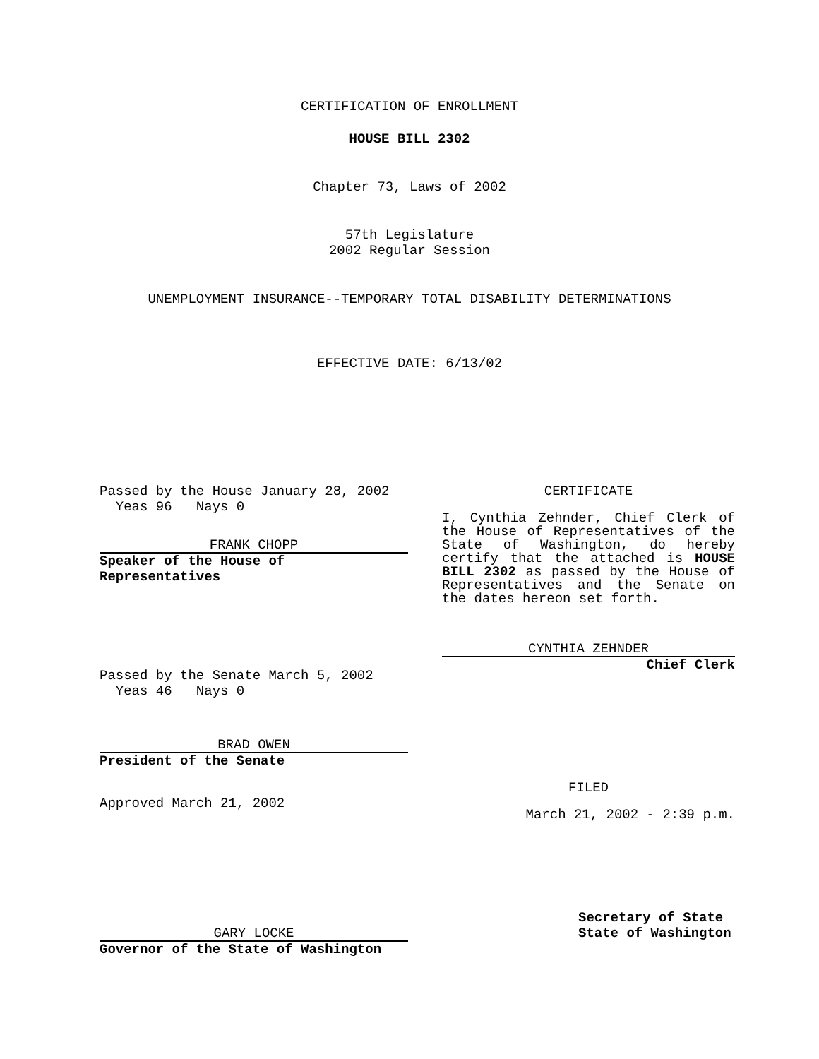CERTIFICATION OF ENROLLMENT
HOUSE BILL 2302
Chapter 73, Laws of 2002
57th Legislature
2002 Regular Session
UNEMPLOYMENT INSURANCE--TEMPORARY TOTAL DISABILITY DETERMINATIONS
EFFECTIVE DATE: 6/13/02
Passed by the House January 28, 2002
Yeas 96 Nays 0
FRANK CHOPP
Speaker of the House of
Representatives
Passed by the Senate March 5, 2002
Yeas 46 Nays 0
BRAD OWEN
President of the Senate
Approved March 21, 2002
GARY LOCKE
Governor of the State of Washington
CERTIFICATE
I, Cynthia Zehnder, Chief Clerk of the House of Representatives of the State of Washington, do hereby certify that the attached is HOUSE BILL 2302 as passed by the House of Representatives and the Senate on the dates hereon set forth.
CYNTHIA ZEHNDER
Chief Clerk
FILED
March 21, 2002 - 2:39 p.m.
Secretary of State
State of Washington